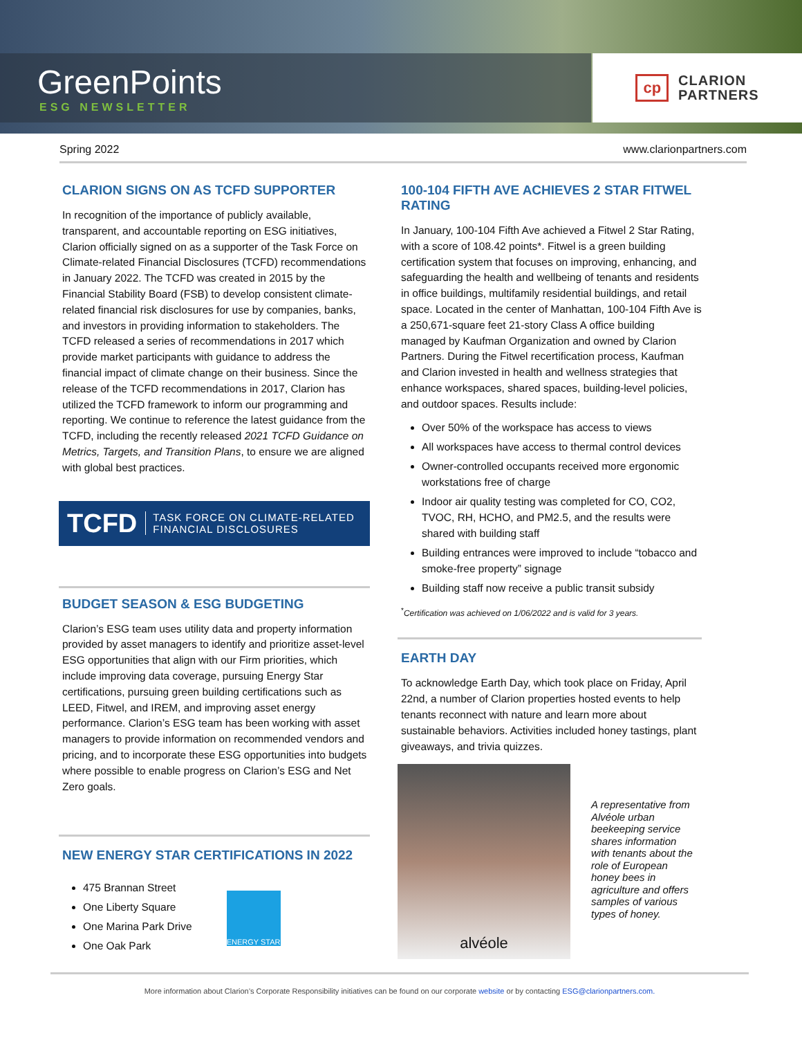GreenPoints
ESG NEWSLETTER
cp CLARION
PARTNERS
Spring 2022 www.clarionpartners.com
CLARION SIGNS ON AS TCFD SUPPORTER
In recognition of the importance of publicly available, transparent, and accountable reporting on ESG initiatives, Clarion officially signed on as a supporter of the Task Force on Climate-related Financial Disclosures (TCFD) recommendations in January 2022. The TCFD was created in 2015 by the Financial Stability Board (FSB) to develop consistent climate-related financial risk disclosures for use by companies, banks, and investors in providing information to stakeholders. The TCFD released a series of recommendations in 2017 which provide market participants with guidance to address the financial impact of climate change on their business. Since the release of the TCFD recommendations in 2017, Clarion has utilized the TCFD framework to inform our programming and reporting. We continue to reference the latest guidance from the TCFD, including the recently released 2021 TCFD Guidance on Metrics, Targets, and Transition Plans, to ensure we are aligned with global best practices.
TCFD TASK FORCE ON CLIMATE-RELATED
FINANCIAL DISCLOSURES
BUDGET SEASON & ESG BUDGETING
Clarion’s ESG team uses utility data and property information provided by asset managers to identify and prioritize asset-level ESG opportunities that align with our Firm priorities, which include improving data coverage, pursuing Energy Star certifications, pursuing green building certifications such as LEED, Fitwel, and IREM, and improving asset energy performance. Clarion’s ESG team has been working with asset managers to provide information on recommended vendors and pricing, and to incorporate these ESG opportunities into budgets where possible to enable progress on Clarion’s ESG and Net Zero goals.
NEW ENERGY STAR CERTIFICATIONS IN 2022
475 Brannan Street
One Liberty Square
One Marina Park Drive
One Oak Park
ENERGY STAR
100-104 FIFTH AVE ACHIEVES 2 STAR FITWEL RATING
In January, 100-104 Fifth Ave achieved a Fitwel 2 Star Rating, with a score of 108.42 points*. Fitwel is a green building certification system that focuses on improving, enhancing, and safeguarding the health and wellbeing of tenants and residents in office buildings, multifamily residential buildings, and retail space. Located in the center of Manhattan, 100-104 Fifth Ave is a 250,671-square feet 21-story Class A office building managed by Kaufman Organization and owned by Clarion Partners. During the Fitwel recertification process, Kaufman and Clarion invested in health and wellness strategies that enhance workspaces, shared spaces, building-level policies, and outdoor spaces. Results include:
Over 50% of the workspace has access to views
All workspaces have access to thermal control devices
Owner-controlled occupants received more ergonomic workstations free of charge
Indoor air quality testing was completed for CO, CO2, TVOC, RH, HCHO, and PM2.5, and the results were shared with building staff
Building entrances were improved to include “tobacco and smoke-free property” signage
Building staff now receive a public transit subsidy
<sup>*</sup> Certification was achieved on 1/06/2022 and is valid for 3 years.
EARTH DAY
To acknowledge Earth Day, which took place on Friday, April 22nd, a number of Clarion properties hosted events to help tenants reconnect with nature and learn more about sustainable behaviors. Activities included honey tastings, plant giveaways, and trivia quizzes.
alvéole
A representative from Alvéole urban beekeeping service shares information with tenants about the role of European honey bees in agriculture and offers samples of various types of honey.
More information about Clarion’s Corporate Responsibility initiatives can be found on our corporate website or by contacting ESG@clarionpartners.com.